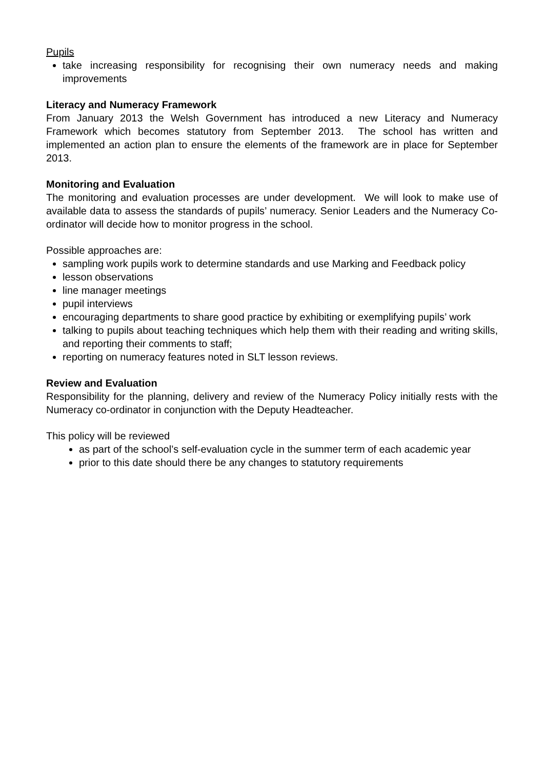Pupils
take increasing responsibility for recognising their own numeracy needs and making improvements
Literacy and Numeracy Framework
From January 2013 the Welsh Government has introduced a new Literacy and Numeracy Framework which becomes statutory from September 2013. The school has written and implemented an action plan to ensure the elements of the framework are in place for September 2013.
Monitoring and Evaluation
The monitoring and evaluation processes are under development. We will look to make use of available data to assess the standards of pupils’ numeracy. Senior Leaders and the Numeracy Co-ordinator will decide how to monitor progress in the school.
Possible approaches are:
sampling work pupils work to determine standards and use Marking and Feedback policy
lesson observations
line manager meetings
pupil interviews
encouraging departments to share good practice by exhibiting or exemplifying pupils’ work
talking to pupils about teaching techniques which help them with their reading and writing skills, and reporting their comments to staff;
reporting on numeracy features noted in SLT lesson reviews.
Review and Evaluation
Responsibility for the planning, delivery and review of the Numeracy Policy initially rests with the Numeracy co-ordinator in conjunction with the Deputy Headteacher.
This policy will be reviewed
as part of the school’s self-evaluation cycle in the summer term of each academic year
prior to this date should there be any changes to statutory requirements